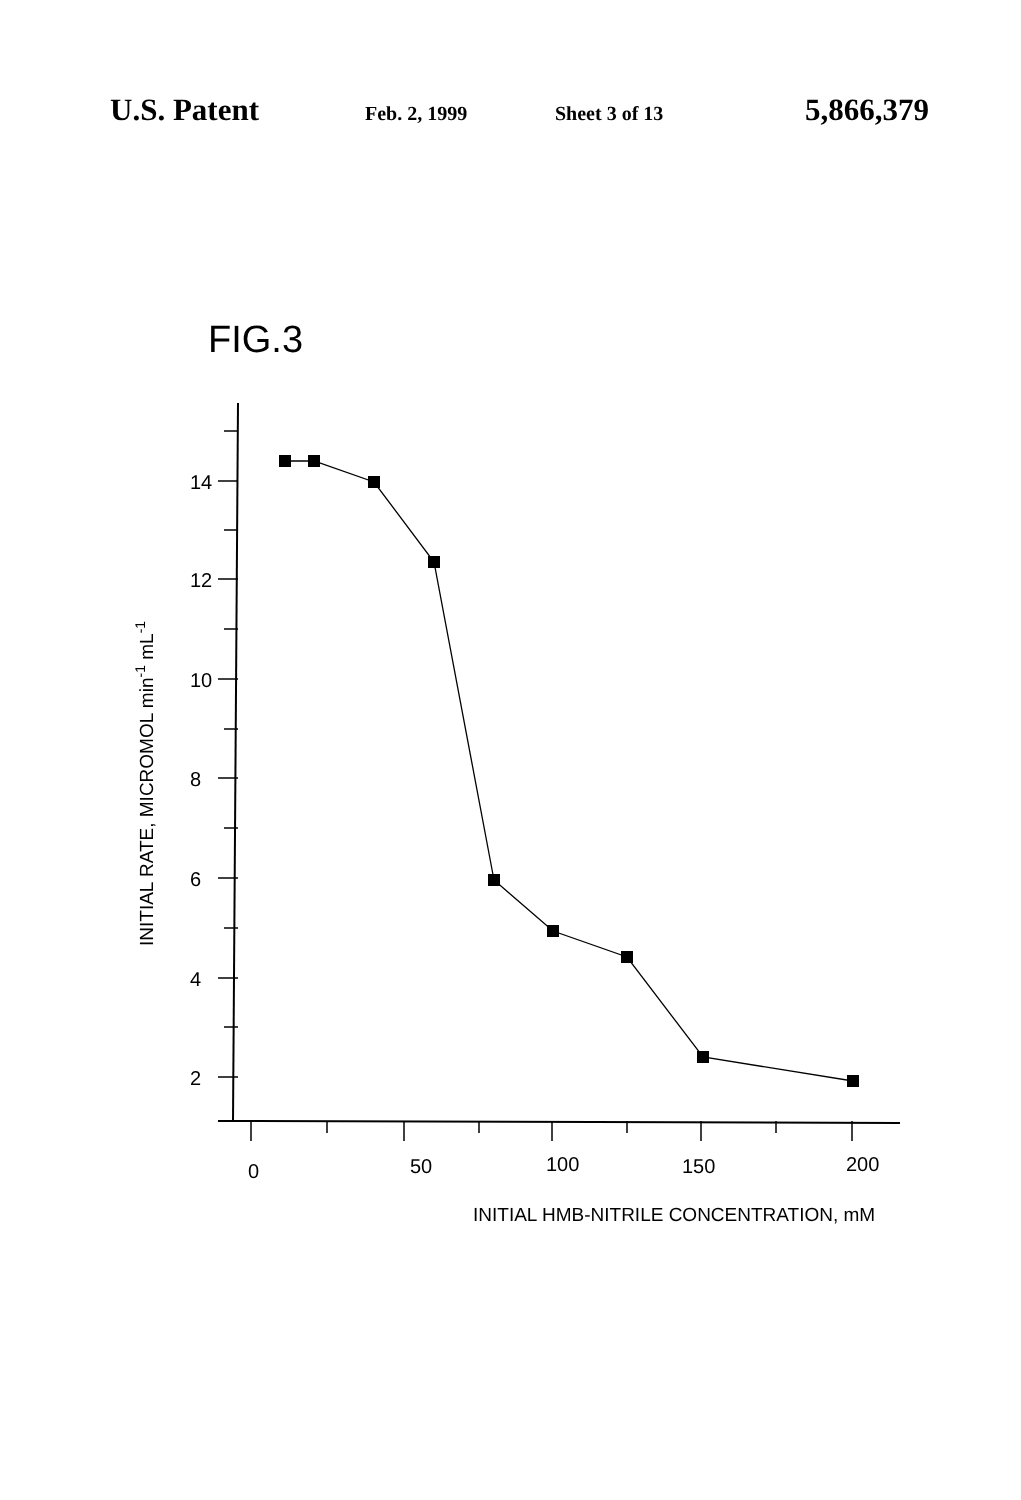U.S. Patent Feb. 2, 1999 Sheet 3 of 13 5,866,379
FIG.3
14
12
10
8
6
4
2
0
50
100
150
200
INITIAL HMB-NITRILE CONCENTRATION, mM
INITIAL RATE, MICROMOL min-1 mL-1